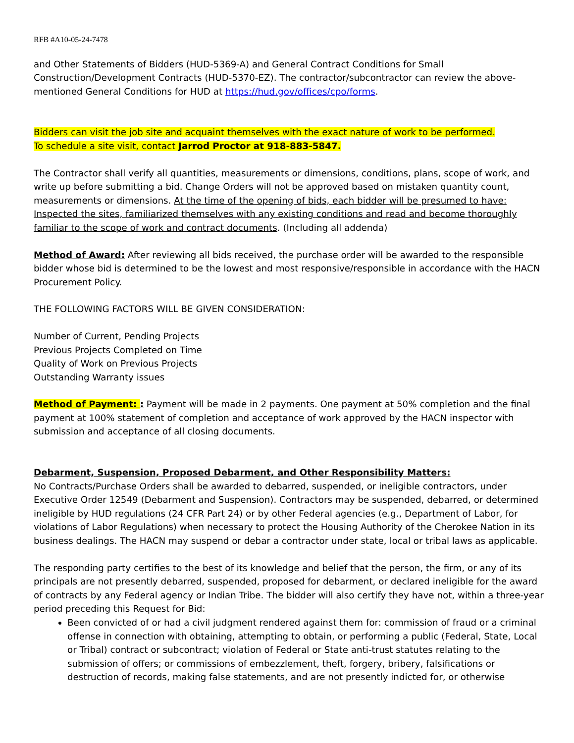RFB #A10-05-24-7478
and Other Statements of Bidders (HUD-5369-A) and General Contract Conditions for Small Construction/Development Contracts (HUD-5370-EZ). The contractor/subcontractor can review the above-mentioned General Conditions for HUD at https://hud.gov/offices/cpo/forms.
Bidders can visit the job site and acquaint themselves with the exact nature of work to be performed.
To schedule a site visit, contact Jarrod Proctor at 918-883-5847.
The Contractor shall verify all quantities, measurements or dimensions, conditions, plans, scope of work, and write up before submitting a bid. Change Orders will not be approved based on mistaken quantity count, measurements or dimensions. At the time of the opening of bids, each bidder will be presumed to have: Inspected the sites, familiarized themselves with any existing conditions and read and become thoroughly familiar to the scope of work and contract documents. (Including all addenda)
Method of Award: After reviewing all bids received, the purchase order will be awarded to the responsible bidder whose bid is determined to be the lowest and most responsive/responsible in accordance with the HACN Procurement Policy.
THE FOLLOWING FACTORS WILL BE GIVEN CONSIDERATION:
Number of Current, Pending Projects
Previous Projects Completed on Time
Quality of Work on Previous Projects
Outstanding Warranty issues
Method of Payment: : Payment will be made in 2 payments. One payment at 50% completion and the final payment at 100% statement of completion and acceptance of work approved by the HACN inspector with submission and acceptance of all closing documents.
Debarment, Suspension, Proposed Debarment, and Other Responsibility Matters:
No Contracts/Purchase Orders shall be awarded to debarred, suspended, or ineligible contractors, under Executive Order 12549 (Debarment and Suspension). Contractors may be suspended, debarred, or determined ineligible by HUD regulations (24 CFR Part 24) or by other Federal agencies (e.g., Department of Labor, for violations of Labor Regulations) when necessary to protect the Housing Authority of the Cherokee Nation in its business dealings. The HACN may suspend or debar a contractor under state, local or tribal laws as applicable.
The responding party certifies to the best of its knowledge and belief that the person, the firm, or any of its principals are not presently debarred, suspended, proposed for debarment, or declared ineligible for the award of contracts by any Federal agency or Indian Tribe. The bidder will also certify they have not, within a three-year period preceding this Request for Bid:
Been convicted of or had a civil judgment rendered against them for: commission of fraud or a criminal offense in connection with obtaining, attempting to obtain, or performing a public (Federal, State, Local or Tribal) contract or subcontract; violation of Federal or State anti-trust statutes relating to the submission of offers; or commissions of embezzlement, theft, forgery, bribery, falsifications or destruction of records, making false statements, and are not presently indicted for, or otherwise